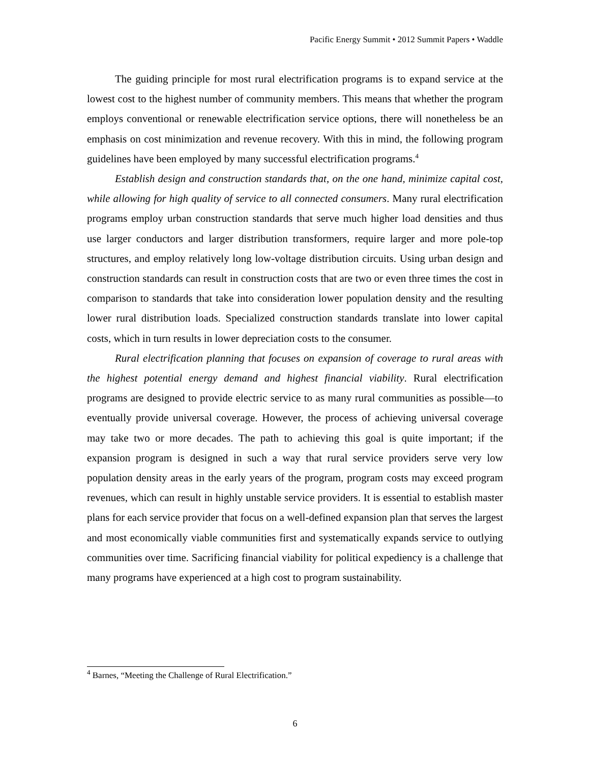Pacific Energy Summit • 2012 Summit Papers • Waddle
The guiding principle for most rural electrification programs is to expand service at the lowest cost to the highest number of community members. This means that whether the program employs conventional or renewable electrification service options, there will nonetheless be an emphasis on cost minimization and revenue recovery. With this in mind, the following program guidelines have been employed by many successful electrification programs.<sup>4</sup>
Establish design and construction standards that, on the one hand, minimize capital cost, while allowing for high quality of service to all connected consumers. Many rural electrification programs employ urban construction standards that serve much higher load densities and thus use larger conductors and larger distribution transformers, require larger and more pole-top structures, and employ relatively long low-voltage distribution circuits. Using urban design and construction standards can result in construction costs that are two or even three times the cost in comparison to standards that take into consideration lower population density and the resulting lower rural distribution loads. Specialized construction standards translate into lower capital costs, which in turn results in lower depreciation costs to the consumer.
Rural electrification planning that focuses on expansion of coverage to rural areas with the highest potential energy demand and highest financial viability. Rural electrification programs are designed to provide electric service to as many rural communities as possible—to eventually provide universal coverage. However, the process of achieving universal coverage may take two or more decades. The path to achieving this goal is quite important; if the expansion program is designed in such a way that rural service providers serve very low population density areas in the early years of the program, program costs may exceed program revenues, which can result in highly unstable service providers. It is essential to establish master plans for each service provider that focus on a well-defined expansion plan that serves the largest and most economically viable communities first and systematically expands service to outlying communities over time. Sacrificing financial viability for political expediency is a challenge that many programs have experienced at a high cost to program sustainability.
<sup>4</sup> Barnes, “Meeting the Challenge of Rural Electrification.”
6